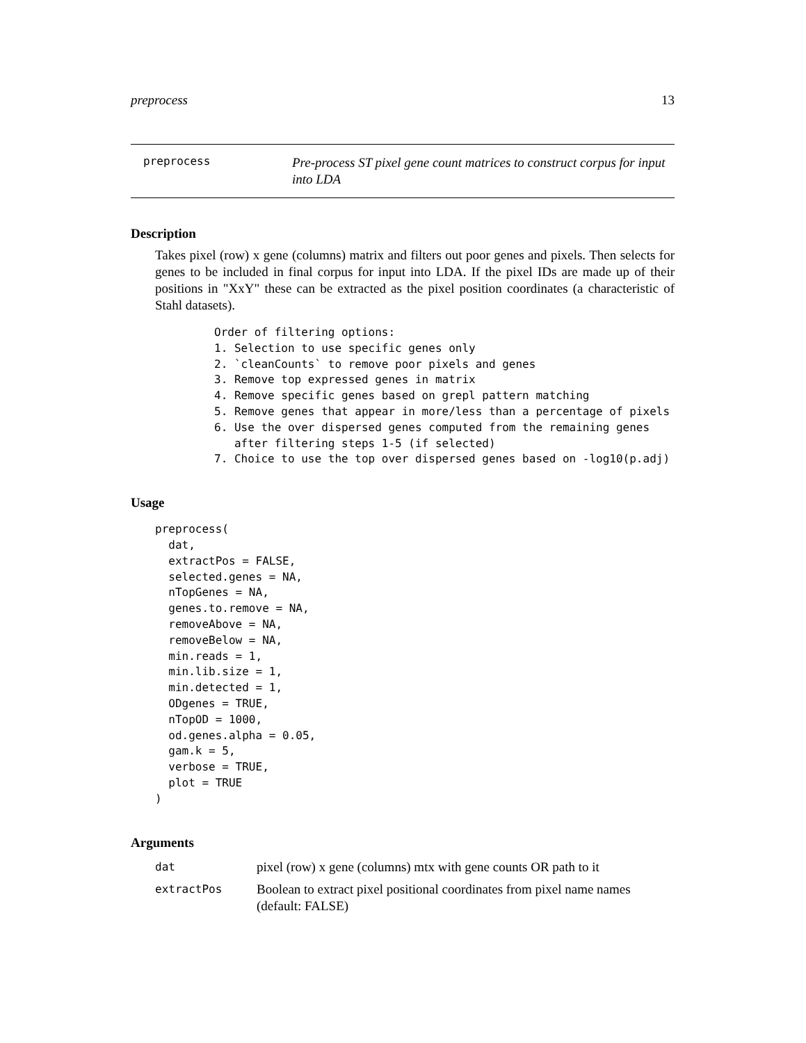preprocess 13
preprocess
Pre-process ST pixel gene count matrices to construct corpus for input into LDA
Description
Takes pixel (row) x gene (columns) matrix and filters out poor genes and pixels. Then selects for genes to be included in final corpus for input into LDA. If the pixel IDs are made up of their positions in "XxY" these can be extracted as the pixel position coordinates (a characteristic of Stahl datasets).
Order of filtering options:
1. Selection to use specific genes only
2. `cleanCounts` to remove poor pixels and genes
3. Remove top expressed genes in matrix
4. Remove specific genes based on grepl pattern matching
5. Remove genes that appear in more/less than a percentage of pixels
6. Use the over dispersed genes computed from the remaining genes
   after filtering steps 1-5 (if selected)
7. Choice to use the top over dispersed genes based on -log10(p.adj)
Usage
preprocess(
  dat,
  extractPos = FALSE,
  selected.genes = NA,
  nTopGenes = NA,
  genes.to.remove = NA,
  removeAbove = NA,
  removeBelow = NA,
  min.reads = 1,
  min.lib.size = 1,
  min.detected = 1,
  ODgenes = TRUE,
  nTopOD = 1000,
  od.genes.alpha = 0.05,
  gam.k = 5,
  verbose = TRUE,
  plot = TRUE
)
Arguments
| dat | pixel (row) x gene (columns) mtx with gene counts OR path to it |
| extractPos | Boolean to extract pixel positional coordinates from pixel name names (default: FALSE) |